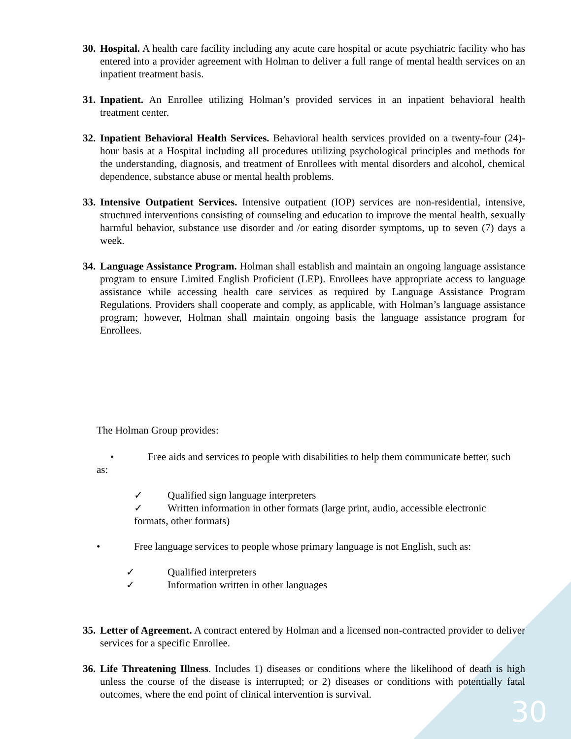30.
Hospital. A health care facility including any acute care hospital or acute psychiatric facility who has entered into a provider agreement with Holman to deliver a full range of mental health services on an inpatient treatment basis.
31.
Inpatient. An Enrollee utilizing Holman’s provided services in an inpatient behavioral health treatment center.
32.
Inpatient Behavioral Health Services. Behavioral health services provided on a twenty-four (24)-hour basis at a Hospital including all procedures utilizing psychological principles and methods for the understanding, diagnosis, and treatment of Enrollees with mental disorders and alcohol, chemical dependence, substance abuse or mental health problems.
33.
Intensive Outpatient Services. Intensive outpatient (IOP) services are non-residential, intensive, structured interventions consisting of counseling and education to improve the mental health, sexually harmful behavior, substance use disorder and /or eating disorder symptoms, up to seven (7) days a week.
34.
Language Assistance Program. Holman shall establish and maintain an ongoing language assistance program to ensure Limited English Proficient (LEP). Enrollees have appropriate access to language assistance while accessing health care services as required by Language Assistance Program Regulations. Providers shall cooperate and comply, as applicable, with Holman’s language assistance program; however, Holman shall maintain ongoing basis the language assistance program for Enrollees.
The Holman Group provides:
• Free aids and services to people with disabilities to help them communicate better, such
as:
✓ Qualified sign language interpreters
✓ Written information in other formats (large print, audio, accessible electronic
formats, other formats)
• Free language services to people whose primary language is not English, such as:
✓ Qualified interpreters
✓ Information written in other languages
35.
Letter of Agreement. A contract entered by Holman and a licensed non-contracted provider to deliver services for a specific Enrollee.
36.
Life Threatening Illness. Includes 1) diseases or conditions where the likelihood of death is high unless the course of the disease is interrupted; or 2) diseases or conditions with potentially fatal outcomes, where the end point of clinical intervention is survival.
30